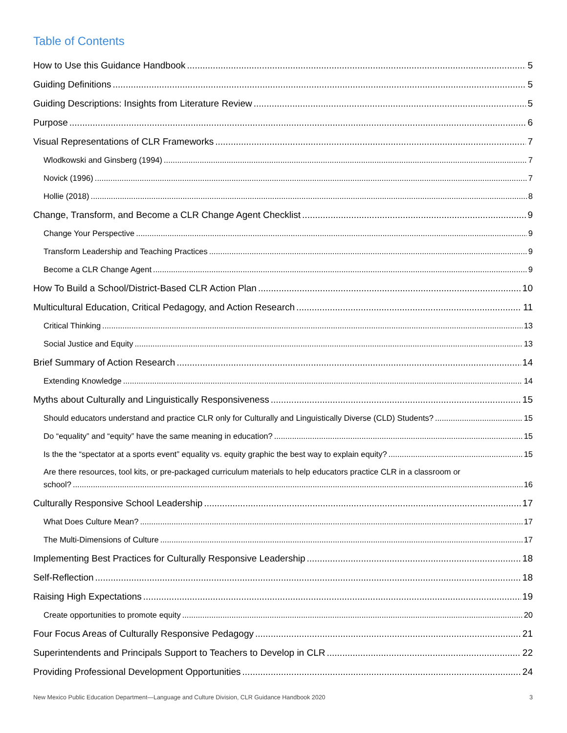Table of Contents
How to Use this Guidance Handbook 5
Guiding Definitions 5
Guiding Descriptions: Insights from Literature Review 5
Purpose 6
Visual Representations of CLR Frameworks 7
Wlodkowski and Ginsberg (1994) 7
Novick (1996) 7
Hollie (2018) 8
Change, Transform, and Become a CLR Change Agent Checklist 9
Change Your Perspective 9
Transform Leadership and Teaching Practices 9
Become a CLR Change Agent 9
How To Build a School/District-Based CLR Action Plan 10
Multicultural Education, Critical Pedagogy, and Action Research 11
Critical Thinking 13
Social Justice and Equity 13
Brief Summary of Action Research 14
Extending Knowledge 14
Myths about Culturally and Linguistically Responsiveness 15
Should educators understand and practice CLR only for Culturally and Linguistically Diverse (CLD) Students? 15
Do “equality” and “equity” have the same meaning in education? 15
Is the the “spectator at a sports event” equality vs. equity graphic the best way to explain equity? 15
Are there resources, tool kits, or pre-packaged curriculum materials to help educators practice CLR in a classroom or
school? 16
Culturally Responsive School Leadership 17
What Does Culture Mean? 17
The Multi-Dimensions of Culture 17
Implementing Best Practices for Culturally Responsive Leadership 18
Self-Reflection 18
Raising High Expectations 19
Create opportunities to promote equity 20
Four Focus Areas of Culturally Responsive Pedagogy 21
Superintendents and Principals Support to Teachers to Develop in CLR 22
Providing Professional Development Opportunities 24
New Mexico Public Education Department—Language and Culture Division, CLR Guidance Handbook 2020 3